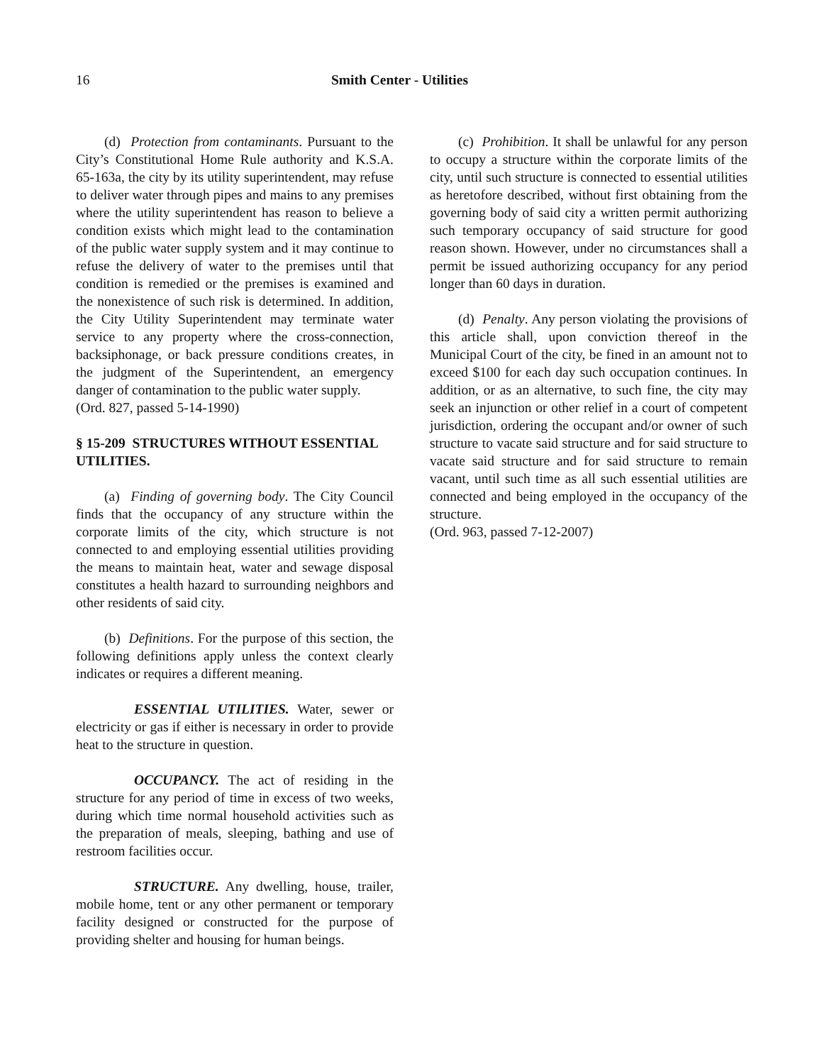16 Smith Center - Utilities
(d) Protection from contaminants. Pursuant to the City’s Constitutional Home Rule authority and K.S.A. 65-163a, the city by its utility superintendent, may refuse to deliver water through pipes and mains to any premises where the utility superintendent has reason to believe a condition exists which might lead to the contamination of the public water supply system and it may continue to refuse the delivery of water to the premises until that condition is remedied or the premises is examined and the nonexistence of such risk is determined. In addition, the City Utility Superintendent may terminate water service to any property where the cross-connection, backsiphonage, or back pressure conditions creates, in the judgment of the Superintendent, an emergency danger of contamination to the public water supply.
(Ord. 827, passed 5-14-1990)
§ 15-209 STRUCTURES WITHOUT ESSENTIAL UTILITIES.
(a) Finding of governing body. The City Council finds that the occupancy of any structure within the corporate limits of the city, which structure is not connected to and employing essential utilities providing the means to maintain heat, water and sewage disposal constitutes a health hazard to surrounding neighbors and other residents of said city.
(b) Definitions. For the purpose of this section, the following definitions apply unless the context clearly indicates or requires a different meaning.
ESSENTIAL UTILITIES. Water, sewer or electricity or gas if either is necessary in order to provide heat to the structure in question.
OCCUPANCY. The act of residing in the structure for any period of time in excess of two weeks, during which time normal household activities such as the preparation of meals, sleeping, bathing and use of restroom facilities occur.
STRUCTURE. Any dwelling, house, trailer, mobile home, tent or any other permanent or temporary facility designed or constructed for the purpose of providing shelter and housing for human beings.
(c) Prohibition. It shall be unlawful for any person to occupy a structure within the corporate limits of the city, until such structure is connected to essential utilities as heretofore described, without first obtaining from the governing body of said city a written permit authorizing such temporary occupancy of said structure for good reason shown. However, under no circumstances shall a permit be issued authorizing occupancy for any period longer than 60 days in duration.
(d) Penalty. Any person violating the provisions of this article shall, upon conviction thereof in the Municipal Court of the city, be fined in an amount not to exceed $100 for each day such occupation continues. In addition, or as an alternative, to such fine, the city may seek an injunction or other relief in a court of competent jurisdiction, ordering the occupant and/or owner of such structure to vacate said structure and for said structure to vacate said structure and for said structure to remain vacant, until such time as all such essential utilities are connected and being employed in the occupancy of the structure.
(Ord. 963, passed 7-12-2007)